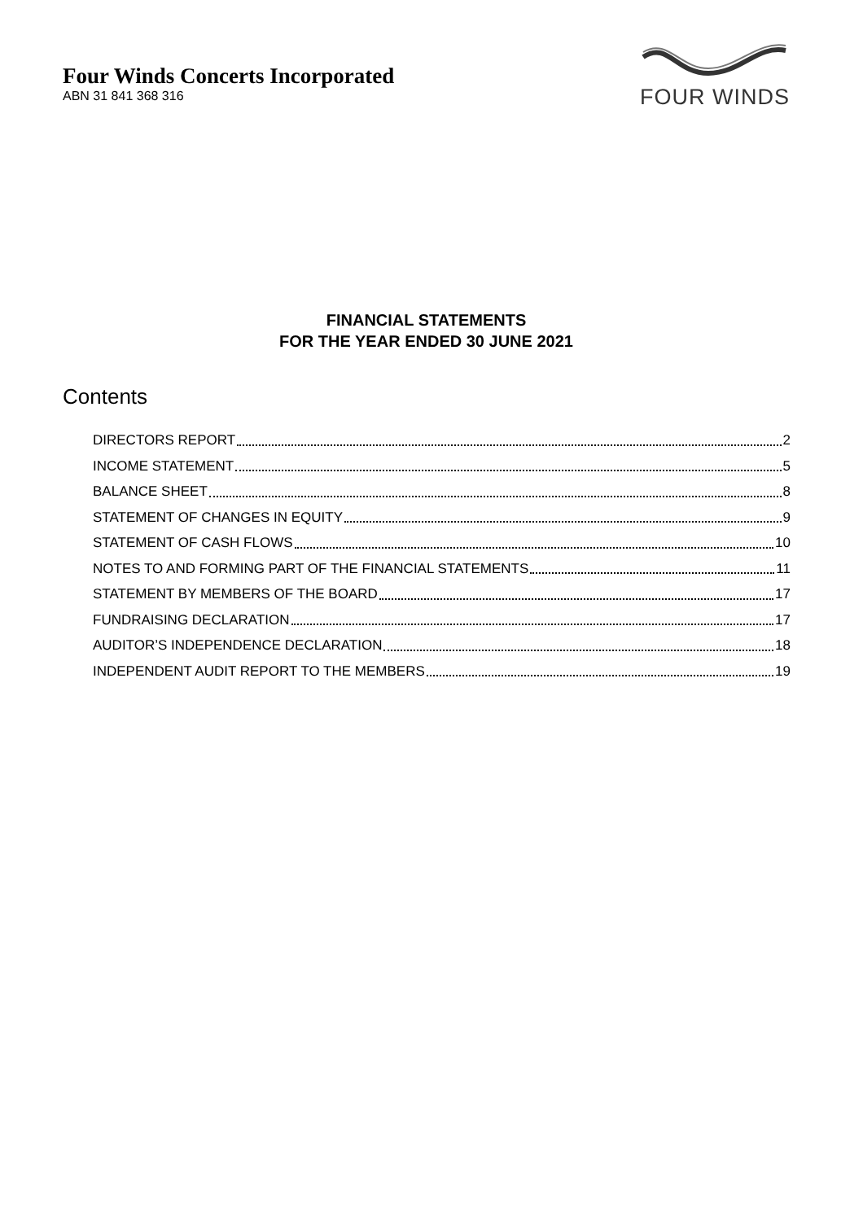Four Winds Concerts Incorporated
ABN 31 841 368 316
FOUR WINDS
FINANCIAL STATEMENTS
FOR THE YEAR ENDED 30 JUNE 2021
Contents
DIRECTORS REPORT 2
INCOME STATEMENT 5
BALANCE SHEET 8
STATEMENT OF CHANGES IN EQUITY 9
STATEMENT OF CASH FLOWS 10
NOTES TO AND FORMING PART OF THE FINANCIAL STATEMENTS 11
STATEMENT BY MEMBERS OF THE BOARD 17
FUNDRAISING DECLARATION 17
AUDITOR’S INDEPENDENCE DECLARATION 18
INDEPENDENT AUDIT REPORT TO THE MEMBERS 19